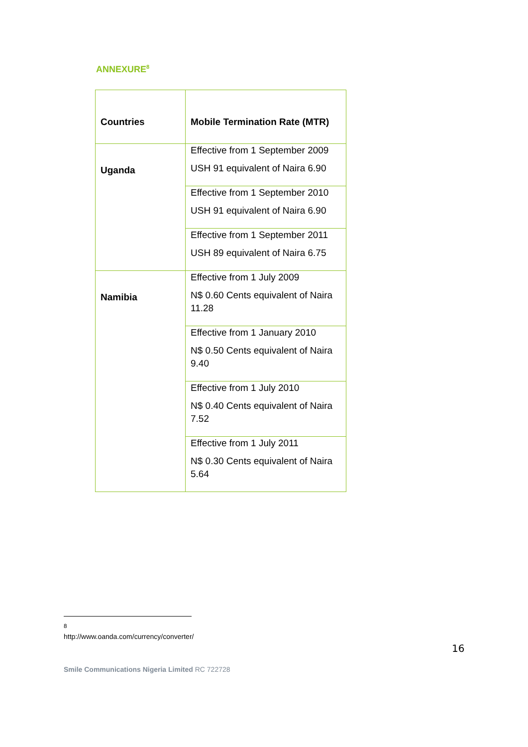ANNEXURE<sup>8</sup>
| Countries | Mobile Termination Rate (MTR) |
| --- | --- |
| Uganda | Effective from 1 September 2009 USH 91 equivalent of Naira 6.90 |
| | Effective from 1 September 2010 USH 91 equivalent of Naira 6.90 |
| | Effective from 1 September 2011 USH 89 equivalent of Naira 6.75 |
| Namibia | Effective from 1 July 2009 N$ 0.60 Cents equivalent of Naira 11.28 |
| | Effective from 1 January 2010 N$ 0.50 Cents equivalent of Naira 9.40 |
| | Effective from 1 July 2010 N$ 0.40 Cents equivalent of Naira 7.52 |
| | Effective from 1 July 2011 N$ 0.30 Cents equivalent of Naira 5.64 |
<sup>8</sup> http://www.oanda.com/currency/converter/
16
Smile Communications Nigeria Limited RC 722728